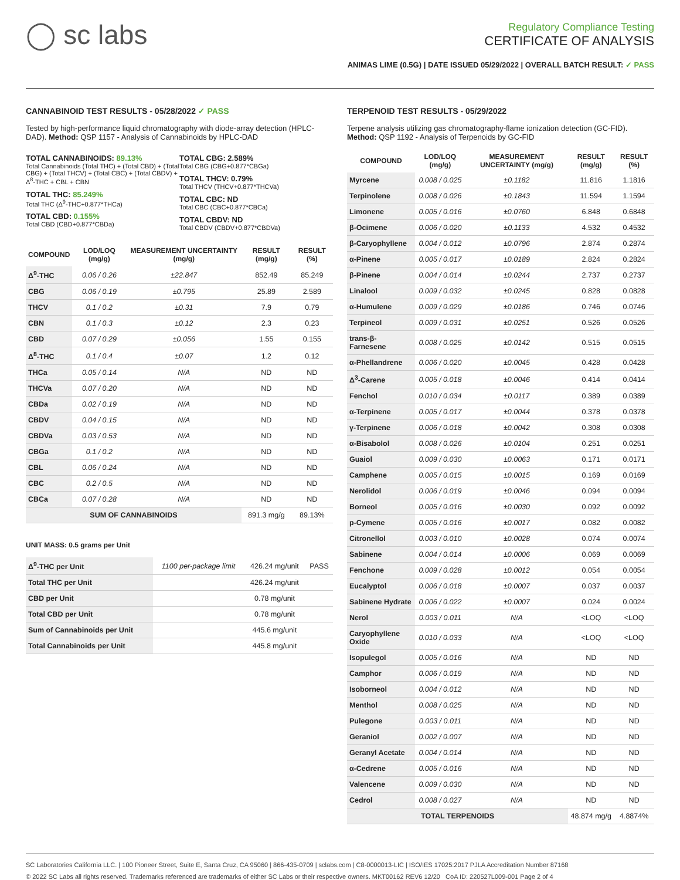◯ sc labs
Regulatory Compliance Testing
CERTIFICATE OF ANALYSIS
ANIMAS LIME (0.5G) | DATE ISSUED 05/29/2022 | OVERALL BATCH RESULT: ✓ PASS
CANNABINOID TEST RESULTS - 05/28/2022 ✓ PASS
Tested by high-performance liquid chromatography with diode-array detection (HPLC-DAD). Method: QSP 1157 - Analysis of Cannabinoids by HPLC-DAD
TOTAL CANNABINOIDS: 89.13%
Total Cannabinoids (Total THC) + (Total CBD) + (Total CBG) + (Total THCV) + (Total CBC) + (Total CBDV) + Δ<sup>8</sup>-THC + CBL + CBN
TOTAL THC: 85.249%
Total THC (Δ<sup>9</sup>-THC+0.877*THCa)
TOTAL CBD: 0.155%
Total CBD (CBD+0.877*CBDa)
TOTAL CBG: 2.589%
Total CBG (CBG+0.877*CBGa)
TOTAL THCV: 0.79%
Total THCV (THCV+0.877*THCVa)
TOTAL CBC: ND
Total CBC (CBC+0.877*CBCa)
TOTAL CBDV: ND
Total CBDV (CBDV+0.877*CBDVa)
| COMPOUND | LOD/LOQ (mg/g) | MEASUREMENT UNCERTAINTY (mg/g) | RESULT (mg/g) | RESULT (%) |
| --- | --- | --- | --- | --- |
| Δ<sup>9</sup>-THC | 0.06 / 0.26 | ±22.847 | 852.49 | 85.249 |
| CBG | 0.06 / 0.19 | ±0.795 | 25.89 | 2.589 |
| THCV | 0.1 / 0.2 | ±0.31 | 7.9 | 0.79 |
| CBN | 0.1 / 0.3 | ±0.12 | 2.3 | 0.23 |
| CBD | 0.07 / 0.29 | ±0.056 | 1.55 | 0.155 |
| Δ<sup>8</sup>-THC | 0.1 / 0.4 | ±0.07 | 1.2 | 0.12 |
| THCa | 0.05 / 0.14 | N/A | ND | ND |
| THCVa | 0.07 / 0.20 | N/A | ND | ND |
| CBDa | 0.02 / 0.19 | N/A | ND | ND |
| CBDV | 0.04 / 0.15 | N/A | ND | ND |
| CBDVa | 0.03 / 0.53 | N/A | ND | ND |
| CBGa | 0.1 / 0.2 | N/A | ND | ND |
| CBL | 0.06 / 0.24 | N/A | ND | ND |
| CBC | 0.2 / 0.5 | N/A | ND | ND |
| CBCa | 0.07 / 0.28 | N/A | ND | ND |
| SUM OF CANNABINOIDS | | | 891.3 mg/g | 89.13% |
UNIT MASS: 0.5 grams per Unit
| Δ<sup>9</sup>-THC per Unit | 1100 per-package limit | 426.24 mg/unit | PASS |
| Total THC per Unit | | 426.24 mg/unit | |
| CBD per Unit | | 0.78 mg/unit | |
| Total CBD per Unit | | 0.78 mg/unit | |
| Sum of Cannabinoids per Unit | | 445.6 mg/unit | |
| Total Cannabinoids per Unit | | 445.8 mg/unit | |
TERPENOID TEST RESULTS - 05/29/2022
Terpene analysis utilizing gas chromatography-flame ionization detection (GC-FID). Method: QSP 1192 - Analysis of Terpenoids by GC-FID
| COMPOUND | LOD/LOQ (mg/g) | MEASUREMENT UNCERTAINTY (mg/g) | RESULT (mg/g) | RESULT (%) |
| --- | --- | --- | --- | --- |
| Myrcene | 0.008 / 0.025 | ±0.1182 | 11.816 | 1.1816 |
| Terpinolene | 0.008 / 0.026 | ±0.1843 | 11.594 | 1.1594 |
| Limonene | 0.005 / 0.016 | ±0.0760 | 6.848 | 0.6848 |
| β-Ocimene | 0.006 / 0.020 | ±0.1133 | 4.532 | 0.4532 |
| β-Caryophyllene | 0.004 / 0.012 | ±0.0796 | 2.874 | 0.2874 |
| α-Pinene | 0.005 / 0.017 | ±0.0189 | 2.824 | 0.2824 |
| β-Pinene | 0.004 / 0.014 | ±0.0244 | 2.737 | 0.2737 |
| Linalool | 0.009 / 0.032 | ±0.0245 | 0.828 | 0.0828 |
| α-Humulene | 0.009 / 0.029 | ±0.0186 | 0.746 | 0.0746 |
| Terpineol | 0.009 / 0.031 | ±0.0251 | 0.526 | 0.0526 |
| trans-β-Farnesene | 0.008 / 0.025 | ±0.0142 | 0.515 | 0.0515 |
| α-Phellandrene | 0.006 / 0.020 | ±0.0045 | 0.428 | 0.0428 |
| Δ<sup>3</sup>-Carene | 0.005 / 0.018 | ±0.0046 | 0.414 | 0.0414 |
| Fenchol | 0.010 / 0.034 | ±0.0117 | 0.389 | 0.0389 |
| α-Terpinene | 0.005 / 0.017 | ±0.0044 | 0.378 | 0.0378 |
| γ-Terpinene | 0.006 / 0.018 | ±0.0042 | 0.308 | 0.0308 |
| α-Bisabolol | 0.008 / 0.026 | ±0.0104 | 0.251 | 0.0251 |
| Guaiol | 0.009 / 0.030 | ±0.0063 | 0.171 | 0.0171 |
| Camphene | 0.005 / 0.015 | ±0.0015 | 0.169 | 0.0169 |
| Nerolidol | 0.006 / 0.019 | ±0.0046 | 0.094 | 0.0094 |
| Borneol | 0.005 / 0.016 | ±0.0030 | 0.092 | 0.0092 |
| p-Cymene | 0.005 / 0.016 | ±0.0017 | 0.082 | 0.0082 |
| Citronellol | 0.003 / 0.010 | ±0.0028 | 0.074 | 0.0074 |
| Sabinene | 0.004 / 0.014 | ±0.0006 | 0.069 | 0.0069 |
| Fenchone | 0.009 / 0.028 | ±0.0012 | 0.054 | 0.0054 |
| Eucalyptol | 0.006 / 0.018 | ±0.0007 | 0.037 | 0.0037 |
| Sabinene Hydrate | 0.006 / 0.022 | ±0.0007 | 0.024 | 0.0024 |
| Nerol | 0.003 / 0.011 | N/A | <LOQ | <LOQ |
| Caryophyllene Oxide | 0.010 / 0.033 | N/A | <LOQ | <LOQ |
| Isopulegol | 0.005 / 0.016 | N/A | ND | ND |
| Camphor | 0.006 / 0.019 | N/A | ND | ND |
| Isoborneol | 0.004 / 0.012 | N/A | ND | ND |
| Menthol | 0.008 / 0.025 | N/A | ND | ND |
| Pulegone | 0.003 / 0.011 | N/A | ND | ND |
| Geraniol | 0.002 / 0.007 | N/A | ND | ND |
| Geranyl Acetate | 0.004 / 0.014 | N/A | ND | ND |
| α-Cedrene | 0.005 / 0.016 | N/A | ND | ND |
| Valencene | 0.009 / 0.030 | N/A | ND | ND |
| Cedrol | 0.008 / 0.027 | N/A | ND | ND |
| TOTAL TERPENOIDS | | | 48.874 mg/g | 4.8874% |
SC Laboratories California LLC. | 100 Pioneer Street, Suite E, Santa Cruz, CA 95060 | 866-435-0709 | sclabs.com | C8-0000013-LIC | ISO/IES 17025:2017 PJLA Accreditation Number 87168
© 2022 SC Labs all rights reserved. Trademarks referenced are trademarks of either SC Labs or their respective owners. MKT00162 REV6 12/20 CoA ID: 220527L009-001 Page 2 of 4